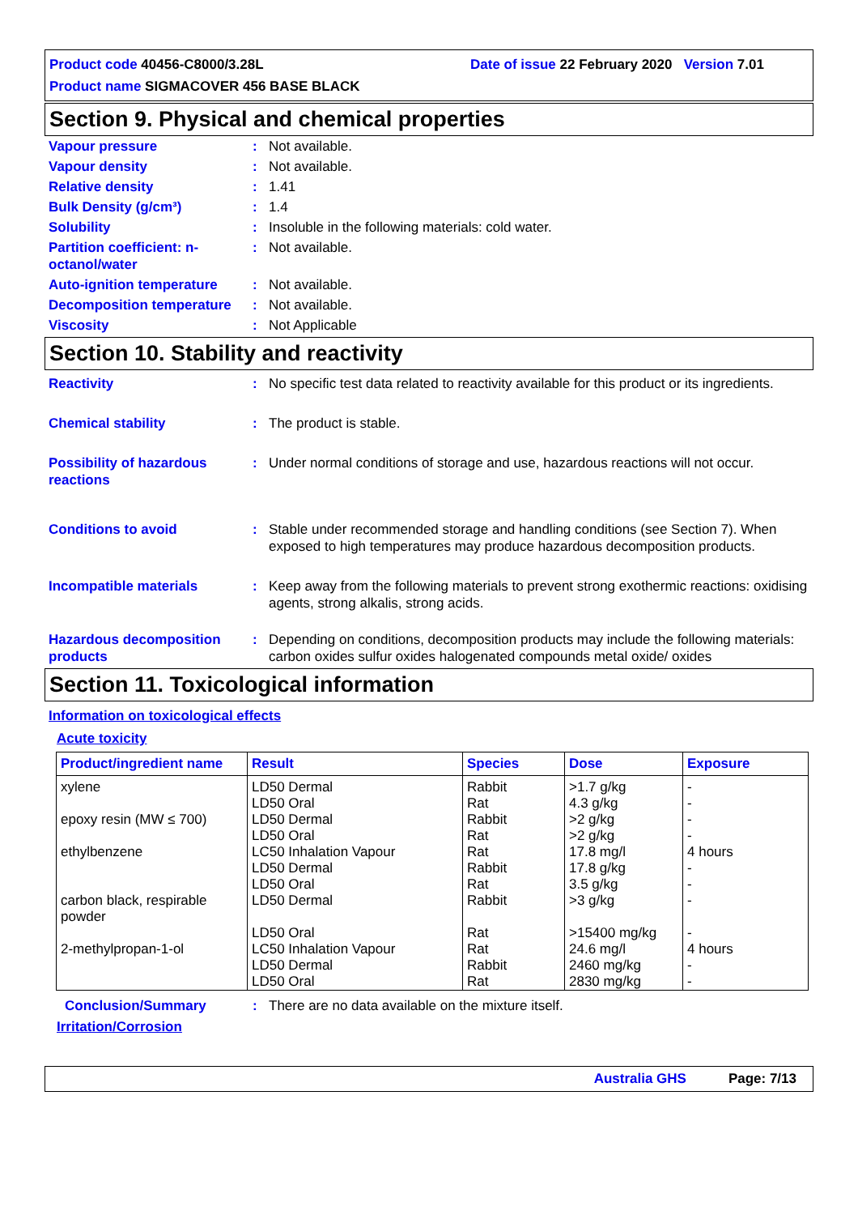Product code 40456-C8000/3.28L Date of issue 22 February 2020 Version 7.01
Product name SIGMACOVER 456 BASE BLACK
Section 9. Physical and chemical properties
Vapour pressure : Not available.
Vapour density : Not available.
Relative density : 1.41
Bulk Density (g/cm³) : 1.4
Solubility : Insoluble in the following materials: cold water.
Partition coefficient: n-octanol/water
: Not available.
Auto-ignition temperature
: Not available.
Decomposition temperature
: Not available.
Viscosity : Not Applicable
Section 10. Stability and reactivity
Reactivity : No specific test data related to reactivity available for this product or its ingredients.
Chemical stability : The product is stable.
Possibility of hazardous reactions
: Under normal conditions of storage and use, hazardous reactions will not occur.
Conditions to avoid : Stable under recommended storage and handling conditions (see Section 7). When exposed to high temperatures may produce hazardous decomposition products.
Incompatible materials : Keep away from the following materials to prevent strong exothermic reactions: oxidising agents, strong alkalis, strong acids.
Hazardous decomposition products
: Depending on conditions, decomposition products may include the following materials: carbon oxides sulfur oxides halogenated compounds metal oxide/ oxides
Section 11. Toxicological information
Information on toxicological effects
Acute toxicity
| Product/ingredient name | Result | Species | Dose | Exposure |
| --- | --- | --- | --- | --- |
| xylene | LD50 Dermal | Rabbit | >1.7 g/kg | - |
| | LD50 Oral | Rat | 4.3 g/kg | - |
| epoxy resin (MW ≤ 700) | LD50 Dermal | Rabbit | >2 g/kg | - |
| | LD50 Oral | Rat | >2 g/kg | - |
| ethylbenzene | LC50 Inhalation Vapour | Rat | 17.8 mg/l | 4 hours |
| | LD50 Dermal | Rabbit | 17.8 g/kg | - |
| | LD50 Oral | Rat | 3.5 g/kg | - |
| carbon black, respirable powder | LD50 Dermal | Rabbit | >3 g/kg | - |
| | LD50 Oral | Rat | >15400 mg/kg | - |
| 2-methylpropan-1-ol | LC50 Inhalation Vapour | Rat | 24.6 mg/l | 4 hours |
| | LD50 Dermal | Rabbit | 2460 mg/kg | - |
| | LD50 Oral | Rat | 2830 mg/kg | - |
Conclusion/Summary : There are no data available on the mixture itself.
Irritation/Corrosion
Australia GHS Page: 7/13